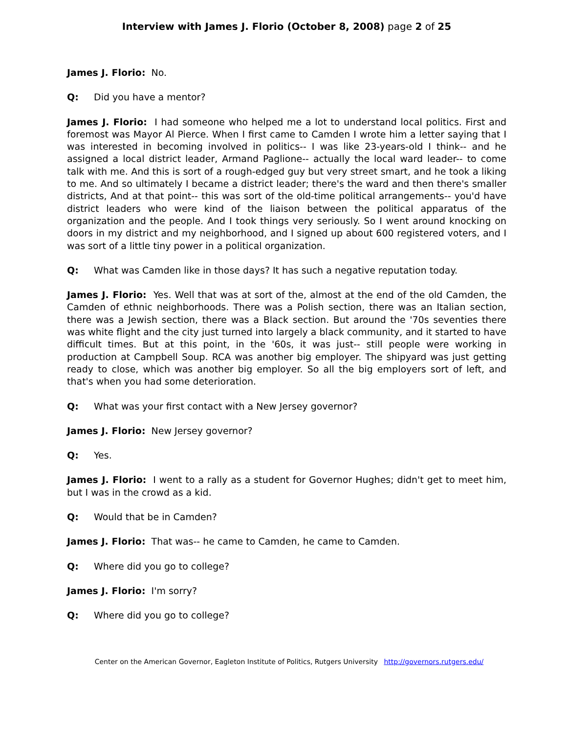Interview with James J. Florio (October 8, 2008) page 2 of 25
James J. Florio: No.
Q: Did you have a mentor?
James J. Florio: I had someone who helped me a lot to understand local politics. First and foremost was Mayor Al Pierce. When I first came to Camden I wrote him a letter saying that I was interested in becoming involved in politics-- I was like 23-years-old I think-- and he assigned a local district leader, Armand Paglione-- actually the local ward leader-- to come talk with me. And this is sort of a rough-edged guy but very street smart, and he took a liking to me. And so ultimately I became a district leader; there's the ward and then there's smaller districts, And at that point-- this was sort of the old-time political arrangements-- you'd have district leaders who were kind of the liaison between the political apparatus of the organization and the people. And I took things very seriously. So I went around knocking on doors in my district and my neighborhood, and I signed up about 600 registered voters, and I was sort of a little tiny power in a political organization.
Q: What was Camden like in those days? It has such a negative reputation today.
James J. Florio: Yes. Well that was at sort of the, almost at the end of the old Camden, the Camden of ethnic neighborhoods. There was a Polish section, there was an Italian section, there was a Jewish section, there was a Black section. But around the '70s seventies there was white flight and the city just turned into largely a black community, and it started to have difficult times. But at this point, in the '60s, it was just-- still people were working in production at Campbell Soup. RCA was another big employer. The shipyard was just getting ready to close, which was another big employer. So all the big employers sort of left, and that's when you had some deterioration.
Q: What was your first contact with a New Jersey governor?
James J. Florio: New Jersey governor?
Q: Yes.
James J. Florio: I went to a rally as a student for Governor Hughes; didn't get to meet him, but I was in the crowd as a kid.
Q: Would that be in Camden?
James J. Florio: That was-- he came to Camden, he came to Camden.
Q: Where did you go to college?
James J. Florio: I'm sorry?
Q: Where did you go to college?
Center on the American Governor, Eagleton Institute of Politics, Rutgers University http://governors.rutgers.edu/